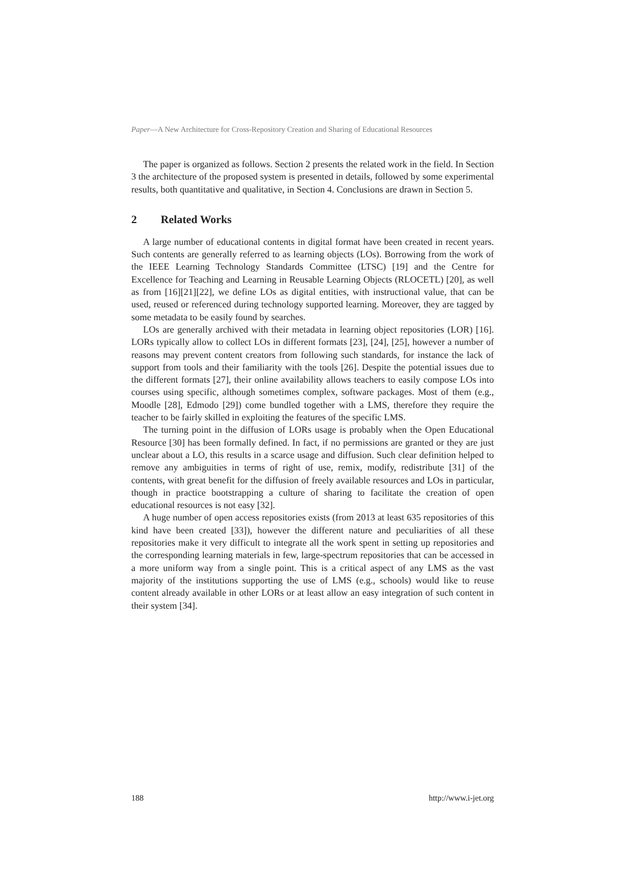Paper—A New Architecture for Cross-Repository Creation and Sharing of Educational Resources
The paper is organized as follows. Section 2 presents the related work in the field. In Section 3 the architecture of the proposed system is presented in details, followed by some experimental results, both quantitative and qualitative, in Section 4. Conclusions are drawn in Section 5.
2 Related Works
A large number of educational contents in digital format have been created in recent years. Such contents are generally referred to as learning objects (LOs). Borrowing from the work of the IEEE Learning Technology Standards Committee (LTSC) [19] and the Centre for Excellence for Teaching and Learning in Reusable Learning Objects (RLOCETL) [20], as well as from [16][21][22], we define LOs as digital entities, with instructional value, that can be used, reused or referenced during technology supported learning. Moreover, they are tagged by some metadata to be easily found by searches.
LOs are generally archived with their metadata in learning object repositories (LOR) [16]. LORs typically allow to collect LOs in different formats [23], [24], [25], however a number of reasons may prevent content creators from following such standards, for instance the lack of support from tools and their familiarity with the tools [26]. Despite the potential issues due to the different formats [27], their online availability allows teachers to easily compose LOs into courses using specific, although sometimes complex, software packages. Most of them (e.g., Moodle [28], Edmodo [29]) come bundled together with a LMS, therefore they require the teacher to be fairly skilled in exploiting the features of the specific LMS.
The turning point in the diffusion of LORs usage is probably when the Open Educational Resource [30] has been formally defined. In fact, if no permissions are granted or they are just unclear about a LO, this results in a scarce usage and diffusion. Such clear definition helped to remove any ambiguities in terms of right of use, remix, modify, redistribute [31] of the contents, with great benefit for the diffusion of freely available resources and LOs in particular, though in practice bootstrapping a culture of sharing to facilitate the creation of open educational resources is not easy [32].
A huge number of open access repositories exists (from 2013 at least 635 repositories of this kind have been created [33]), however the different nature and peculiarities of all these repositories make it very difficult to integrate all the work spent in setting up repositories and the corresponding learning materials in few, large-spectrum repositories that can be accessed in a more uniform way from a single point. This is a critical aspect of any LMS as the vast majority of the institutions supporting the use of LMS (e.g., schools) would like to reuse content already available in other LORs or at least allow an easy integration of such content in their system [34].
188 http://www.i-jet.org